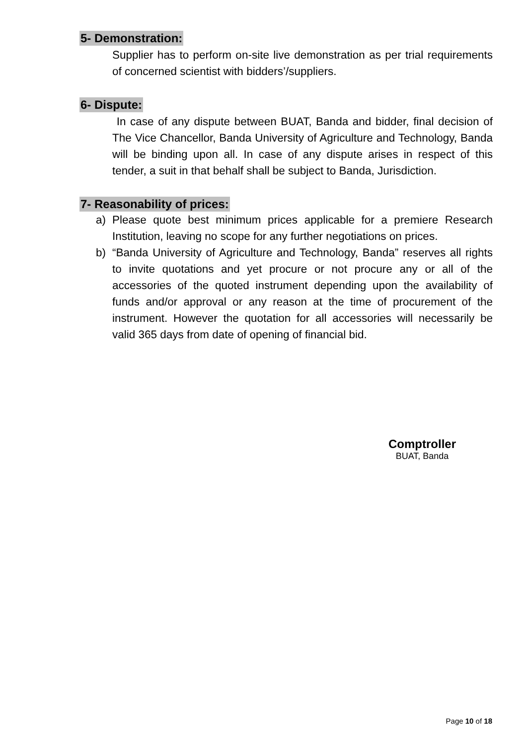5- Demonstration:
Supplier has to perform on-site live demonstration as per trial requirements of concerned scientist with bidders’/suppliers.
6- Dispute:
In case of any dispute between BUAT, Banda and bidder, final decision of The Vice Chancellor, Banda University of Agriculture and Technology, Banda will be binding upon all. In case of any dispute arises in respect of this tender, a suit in that behalf shall be subject to Banda, Jurisdiction.
7- Reasonability of prices:
a) Please quote best minimum prices applicable for a premiere Research Institution, leaving no scope for any further negotiations on prices.
b) “Banda University of Agriculture and Technology, Banda” reserves all rights to invite quotations and yet procure or not procure any or all of the accessories of the quoted instrument depending upon the availability of funds and/or approval or any reason at the time of procurement of the instrument. However the quotation for all accessories will necessarily be valid 365 days from date of opening of financial bid.
Comptroller
BUAT, Banda
Page 10 of 18